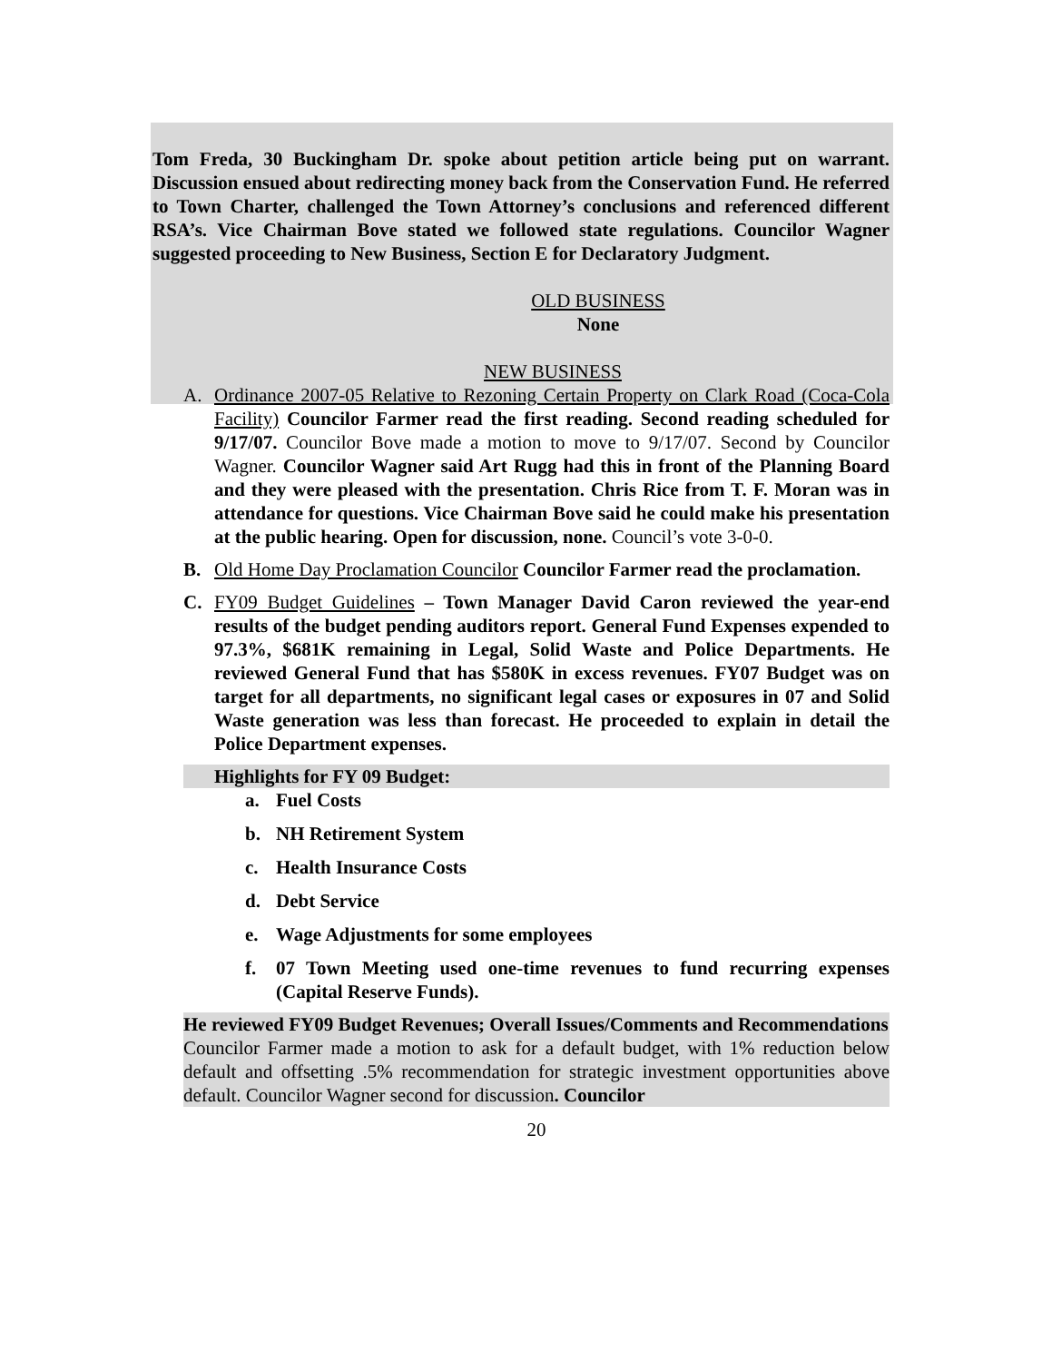Tom Freda, 30 Buckingham Dr. spoke about petition article being put on warrant. Discussion ensued about redirecting money back from the Conservation Fund. He referred to Town Charter, challenged the Town Attorney’s conclusions and referenced different RSA’s. Vice Chairman Bove stated we followed state regulations. Councilor Wagner suggested proceeding to New Business, Section E for Declaratory Judgment.
OLD BUSINESS
None
NEW BUSINESS
A. Ordinance 2007-05 Relative to Rezoning Certain Property on Clark Road (Coca-Cola Facility) Councilor Farmer read the first reading. Second reading scheduled for 9/17/07. Councilor Bove made a motion to move to 9/17/07. Second by Councilor Wagner. Councilor Wagner said Art Rugg had this in front of the Planning Board and they were pleased with the presentation. Chris Rice from T. F. Moran was in attendance for questions. Vice Chairman Bove said he could make his presentation at the public hearing. Open for discussion, none. Council’s vote 3-0-0.
B. Old Home Day Proclamation Councilor Councilor Farmer read the proclamation.
C. FY09 Budget Guidelines – Town Manager David Caron reviewed the year-end results of the budget pending auditors report. General Fund Expenses expended to 97.3%, $681K remaining in Legal, Solid Waste and Police Departments. He reviewed General Fund that has $580K in excess revenues. FY07 Budget was on target for all departments, no significant legal cases or exposures in 07 and Solid Waste generation was less than forecast. He proceeded to explain in detail the Police Department expenses.
Highlights for FY 09 Budget:
a. Fuel Costs
b. NH Retirement System
c. Health Insurance Costs
d. Debt Service
e. Wage Adjustments for some employees
f. 07 Town Meeting used one-time revenues to fund recurring expenses (Capital Reserve Funds).
He reviewed FY09 Budget Revenues; Overall Issues/Comments and Recommendations
Councilor Farmer made a motion to ask for a default budget, with 1% reduction below default and offsetting .5% recommendation for strategic investment opportunities above default. Councilor Wagner second for discussion. Councilor
20